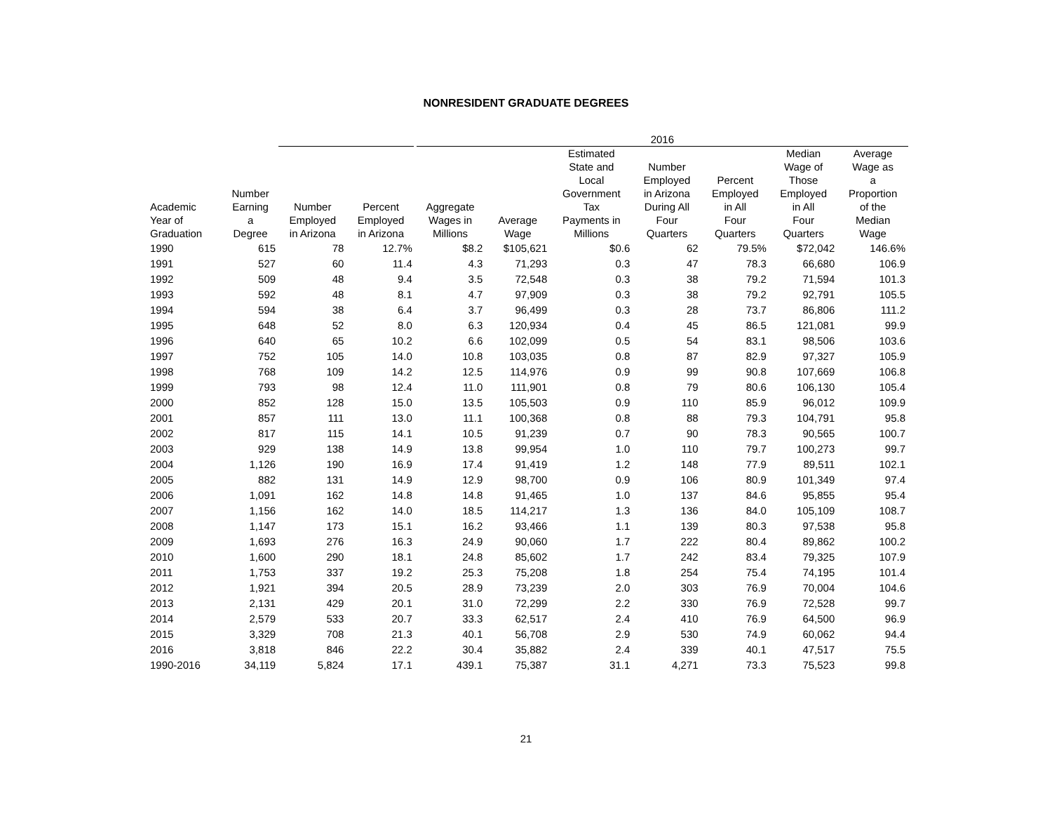NONRESIDENT GRADUATE DEGREES
| | | | | 2016 | | | | | | |
| --- | --- | --- | --- | --- | --- | --- | --- | --- | --- | --- |
| Academic Year of Graduation | Number Earning a Degree | Number Employed in Arizona | Percent Employed in Arizona | Aggregate Wages in Millions | Average Wage | Estimated State and Local Government Tax Payments in Millions | Number Employed in Arizona During All Four Quarters | Percent Employed in All Four Quarters | Median Wage of Those Employed in All Four Quarters | Average Wage as a Proportion of the Median Wage |
| 1990 | 615 | 78 | 12.7% | $8.2 | $105,621 | $0.6 | 62 | 79.5% | $72,042 | 146.6% |
| 1991 | 527 | 60 | 11.4 | 4.3 | 71,293 | 0.3 | 47 | 78.3 | 66,680 | 106.9 |
| 1992 | 509 | 48 | 9.4 | 3.5 | 72,548 | 0.3 | 38 | 79.2 | 71,594 | 101.3 |
| 1993 | 592 | 48 | 8.1 | 4.7 | 97,909 | 0.3 | 38 | 79.2 | 92,791 | 105.5 |
| 1994 | 594 | 38 | 6.4 | 3.7 | 96,499 | 0.3 | 28 | 73.7 | 86,806 | 111.2 |
| 1995 | 648 | 52 | 8.0 | 6.3 | 120,934 | 0.4 | 45 | 86.5 | 121,081 | 99.9 |
| 1996 | 640 | 65 | 10.2 | 6.6 | 102,099 | 0.5 | 54 | 83.1 | 98,506 | 103.6 |
| 1997 | 752 | 105 | 14.0 | 10.8 | 103,035 | 0.8 | 87 | 82.9 | 97,327 | 105.9 |
| 1998 | 768 | 109 | 14.2 | 12.5 | 114,976 | 0.9 | 99 | 90.8 | 107,669 | 106.8 |
| 1999 | 793 | 98 | 12.4 | 11.0 | 111,901 | 0.8 | 79 | 80.6 | 106,130 | 105.4 |
| 2000 | 852 | 128 | 15.0 | 13.5 | 105,503 | 0.9 | 110 | 85.9 | 96,012 | 109.9 |
| 2001 | 857 | 111 | 13.0 | 11.1 | 100,368 | 0.8 | 88 | 79.3 | 104,791 | 95.8 |
| 2002 | 817 | 115 | 14.1 | 10.5 | 91,239 | 0.7 | 90 | 78.3 | 90,565 | 100.7 |
| 2003 | 929 | 138 | 14.9 | 13.8 | 99,954 | 1.0 | 110 | 79.7 | 100,273 | 99.7 |
| 2004 | 1,126 | 190 | 16.9 | 17.4 | 91,419 | 1.2 | 148 | 77.9 | 89,511 | 102.1 |
| 2005 | 882 | 131 | 14.9 | 12.9 | 98,700 | 0.9 | 106 | 80.9 | 101,349 | 97.4 |
| 2006 | 1,091 | 162 | 14.8 | 14.8 | 91,465 | 1.0 | 137 | 84.6 | 95,855 | 95.4 |
| 2007 | 1,156 | 162 | 14.0 | 18.5 | 114,217 | 1.3 | 136 | 84.0 | 105,109 | 108.7 |
| 2008 | 1,147 | 173 | 15.1 | 16.2 | 93,466 | 1.1 | 139 | 80.3 | 97,538 | 95.8 |
| 2009 | 1,693 | 276 | 16.3 | 24.9 | 90,060 | 1.7 | 222 | 80.4 | 89,862 | 100.2 |
| 2010 | 1,600 | 290 | 18.1 | 24.8 | 85,602 | 1.7 | 242 | 83.4 | 79,325 | 107.9 |
| 2011 | 1,753 | 337 | 19.2 | 25.3 | 75,208 | 1.8 | 254 | 75.4 | 74,195 | 101.4 |
| 2012 | 1,921 | 394 | 20.5 | 28.9 | 73,239 | 2.0 | 303 | 76.9 | 70,004 | 104.6 |
| 2013 | 2,131 | 429 | 20.1 | 31.0 | 72,299 | 2.2 | 330 | 76.9 | 72,528 | 99.7 |
| 2014 | 2,579 | 533 | 20.7 | 33.3 | 62,517 | 2.4 | 410 | 76.9 | 64,500 | 96.9 |
| 2015 | 3,329 | 708 | 21.3 | 40.1 | 56,708 | 2.9 | 530 | 74.9 | 60,062 | 94.4 |
| 2016 | 3,818 | 846 | 22.2 | 30.4 | 35,882 | 2.4 | 339 | 40.1 | 47,517 | 75.5 |
| 1990-2016 | 34,119 | 5,824 | 17.1 | 439.1 | 75,387 | 31.1 | 4,271 | 73.3 | 75,523 | 99.8 |
21